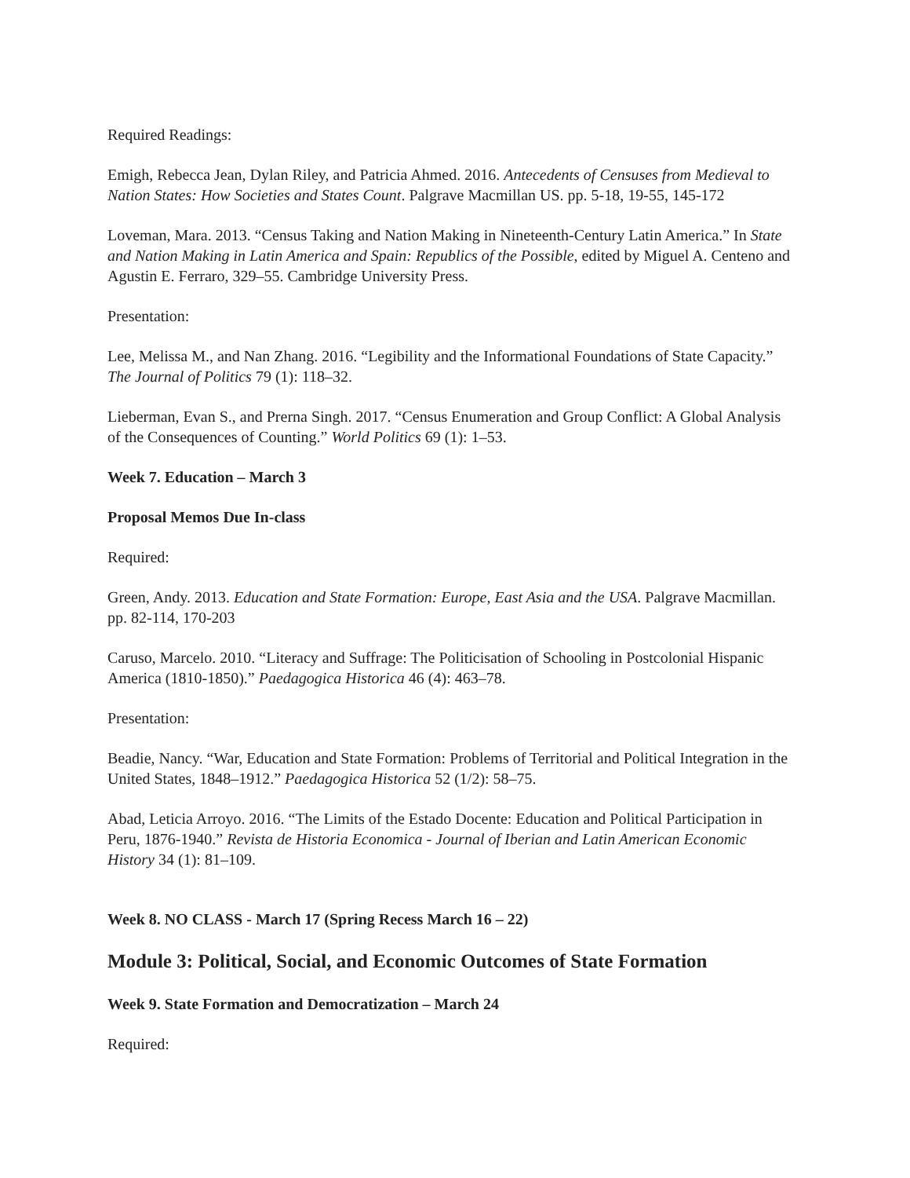Required Readings:
Emigh, Rebecca Jean, Dylan Riley, and Patricia Ahmed. 2016. Antecedents of Censuses from Medieval to Nation States: How Societies and States Count. Palgrave Macmillan US. pp. 5-18, 19-55, 145-172
Loveman, Mara. 2013. “Census Taking and Nation Making in Nineteenth-Century Latin America.” In State and Nation Making in Latin America and Spain: Republics of the Possible, edited by Miguel A. Centeno and Agustin E. Ferraro, 329–55. Cambridge University Press.
Presentation:
Lee, Melissa M., and Nan Zhang. 2016. “Legibility and the Informational Foundations of State Capacity.” The Journal of Politics 79 (1): 118–32.
Lieberman, Evan S., and Prerna Singh. 2017. “Census Enumeration and Group Conflict: A Global Analysis of the Consequences of Counting.” World Politics 69 (1): 1–53.
Week 7. Education – March 3
Proposal Memos Due In-class
Required:
Green, Andy. 2013. Education and State Formation: Europe, East Asia and the USA. Palgrave Macmillan. pp. 82-114, 170-203
Caruso, Marcelo. 2010. “Literacy and Suffrage: The Politicisation of Schooling in Postcolonial Hispanic America (1810-1850).” Paedagogica Historica 46 (4): 463–78.
Presentation:
Beadie, Nancy. “War, Education and State Formation: Problems of Territorial and Political Integration in the United States, 1848–1912.” Paedagogica Historica 52 (1/2): 58–75.
Abad, Leticia Arroyo. 2016. “The Limits of the Estado Docente: Education and Political Participation in Peru, 1876-1940.” Revista de Historia Economica - Journal of Iberian and Latin American Economic History 34 (1): 81–109.
Week 8. NO CLASS - March 17 (Spring Recess March 16 – 22)
Module 3: Political, Social, and Economic Outcomes of State Formation
Week 9. State Formation and Democratization – March 24
Required: